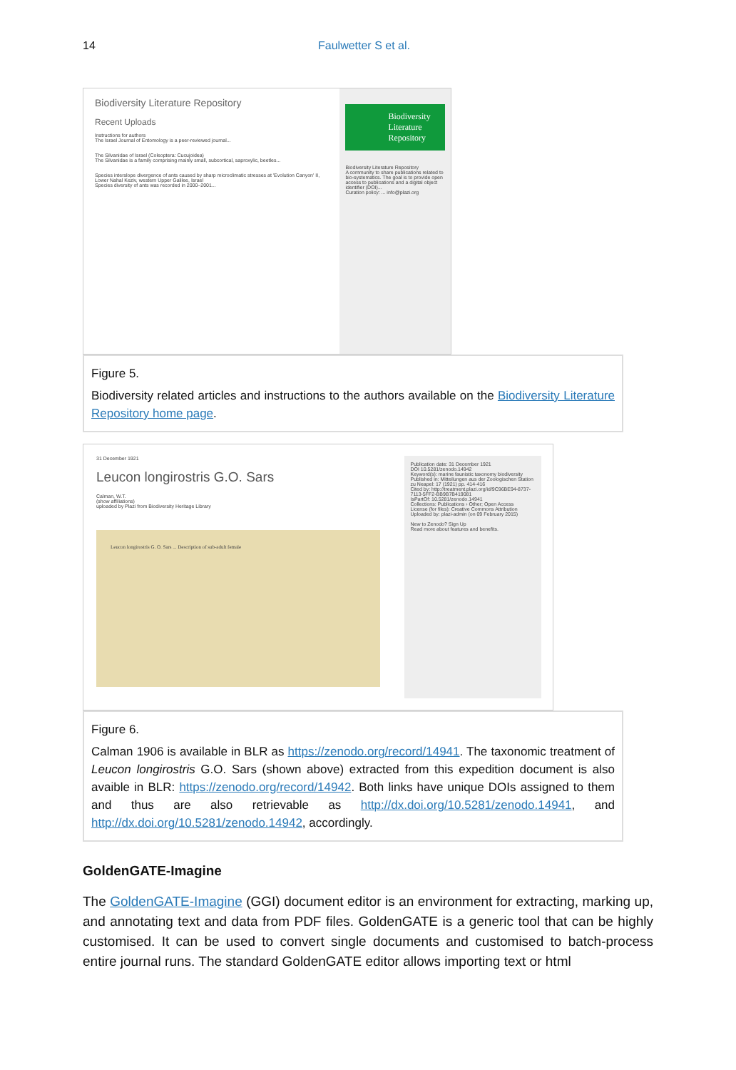14 Faulwetter S et al.
Biodiversity Literature Repository
Recent Uploads
Instructions for authors
The Israel Journal of Entomology is a peer-reviewed journal...
The Silvanidae of Israel (Coleoptera: Cucujoidea)
The Silvanidae is a family comprising mainly small, subcortical, saproxylic, beetles...
Species interslope divergence of ants caused by sharp microclimatic stresses at 'Evolution Canyon' II, Lower Nahal Keziv, western Upper Galilee, Israel
Species diversity of ants was recorded in 2000–2001...
Biodiversity Literature Repository
Biodiversity Literature Repository
A community to share publications related to bio-systematics. The goal is to provide open access to publications and a digital object identifier (DOI)...
Curation policy: ... info@plazi.org
Figure 5.
Biodiversity related articles and instructions to the authors available on the Biodiversity Literature Repository home page.
31 December 1921
Leucon longirostris G.O. Sars
Calman, W.T.
(show affiliations)
uploaded by Plazi from Biodiversity Heritage Library
Leucon longirostris G. O. Sars ... Description of sub-adult female
Publication date: 31 December 1921
DOI 10.5281/zenodo.14942
Keyword(s): marine faunistic taxonomy biodiversity
Published in: Mitteilungen aus der Zoologischen Station zu Neapel: 17 (1921) pp. 414-416
Cited by: http://treatment.plazi.org/id/9C96BE94-8737-7113-5FF2-BB9B7B419081
IsPartOf: 10.5281/zenodo.14941
Collections: Publications › Other; Open Access
License (for files): Creative Commons Attribution
Uploaded by: plazi-admin (on 09 February 2015)
New to Zenodo? Sign Up
Read more about features and benefits.
Figure 6.
Calman 1906 is available in BLR as https://zenodo.org/record/14941. The taxonomic treatment of Leucon longirostris G.O. Sars (shown above) extracted from this expedition document is also avaible in BLR: https://zenodo.org/record/14942. Both links have unique DOIs assigned to them and thus are also retrievable as http://dx.doi.org/10.5281/zenodo.14941, and http://dx.doi.org/10.5281/zenodo.14942, accordingly.
GoldenGATE-Imagine
The GoldenGATE-Imagine (GGI) document editor is an environment for extracting, marking up, and annotating text and data from PDF files. GoldenGATE is a generic tool that can be highly customised. It can be used to convert single documents and customised to batch-process entire journal runs. The standard GoldenGATE editor allows importing text or html